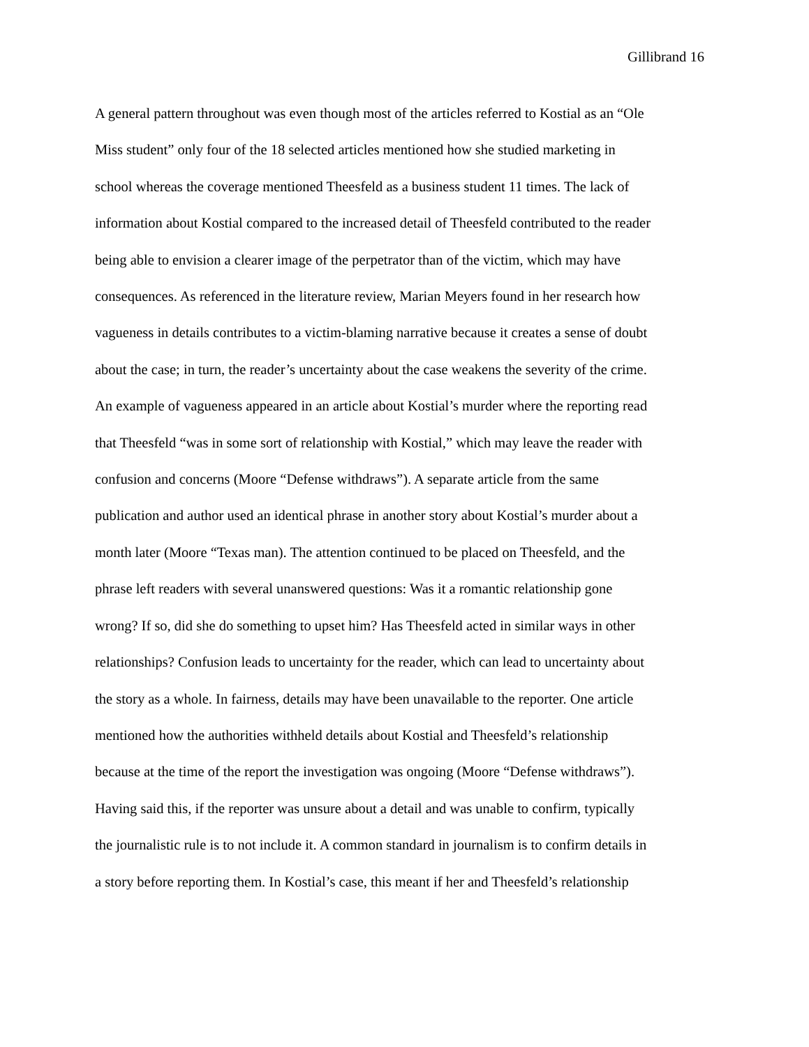Gillibrand 16
A general pattern throughout was even though most of the articles referred to Kostial as an “Ole
Miss student” only four of the 18 selected articles mentioned how she studied marketing in
school whereas the coverage mentioned Theesfeld as a business student 11 times. The lack of
information about Kostial compared to the increased detail of Theesfeld contributed to the reader
being able to envision a clearer image of the perpetrator than of the victim, which may have
consequences. As referenced in the literature review, Marian Meyers found in her research how
vagueness in details contributes to a victim-blaming narrative because it creates a sense of doubt
about the case; in turn, the reader’s uncertainty about the case weakens the severity of the crime.
An example of vagueness appeared in an article about Kostial’s murder where the reporting read
that Theesfeld “was in some sort of relationship with Kostial,” which may leave the reader with
confusion and concerns (Moore “Defense withdraws”). A separate article from the same
publication and author used an identical phrase in another story about Kostial’s murder about a
month later (Moore “Texas man). The attention continued to be placed on Theesfeld, and the
phrase left readers with several unanswered questions: Was it a romantic relationship gone
wrong? If so, did she do something to upset him? Has Theesfeld acted in similar ways in other
relationships? Confusion leads to uncertainty for the reader, which can lead to uncertainty about
the story as a whole. In fairness, details may have been unavailable to the reporter. One article
mentioned how the authorities withheld details about Kostial and Theesfeld’s relationship
because at the time of the report the investigation was ongoing (Moore “Defense withdraws”).
Having said this, if the reporter was unsure about a detail and was unable to confirm, typically
the journalistic rule is to not include it. A common standard in journalism is to confirm details in
a story before reporting them. In Kostial’s case, this meant if her and Theesfeld’s relationship